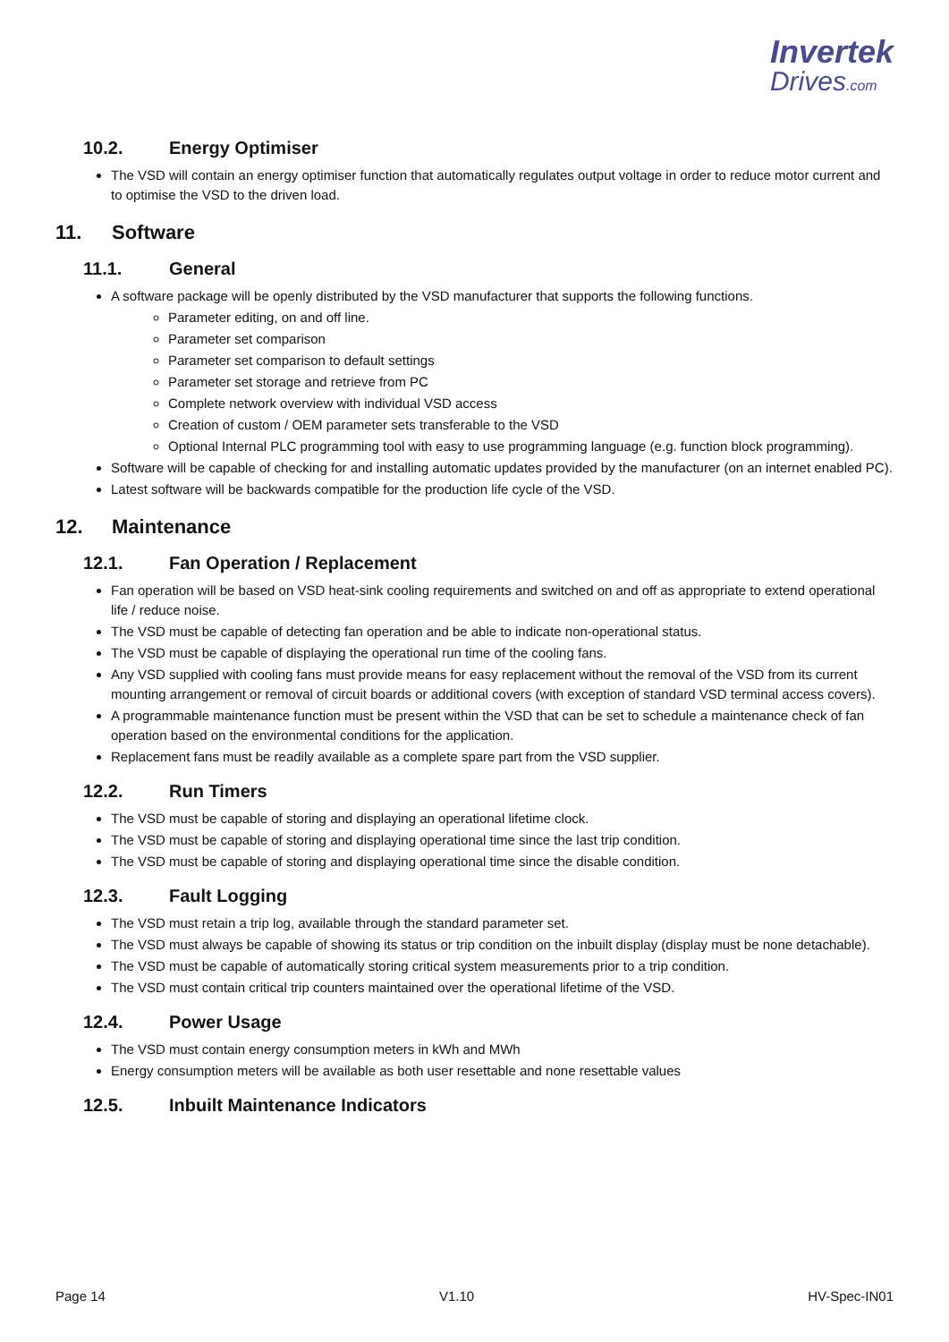Invertek
Drives.com
10.2. Energy Optimiser
The VSD will contain an energy optimiser function that automatically regulates output voltage in order to reduce motor current and to optimise the VSD to the driven load.
11. Software
11.1. General
A software package will be openly distributed by the VSD manufacturer that supports the following functions.
Parameter editing, on and off line.
Parameter set comparison
Parameter set comparison to default settings
Parameter set storage and retrieve from PC
Complete network overview with individual VSD access
Creation of custom / OEM parameter sets transferable to the VSD
Optional Internal PLC programming tool with easy to use programming language (e.g. function block programming).
Software will be capable of checking for and installing automatic updates provided by the manufacturer (on an internet enabled PC).
Latest software will be backwards compatible for the production life cycle of the VSD.
12. Maintenance
12.1. Fan Operation / Replacement
Fan operation will be based on VSD heat-sink cooling requirements and switched on and off as appropriate to extend operational life / reduce noise.
The VSD must be capable of detecting fan operation and be able to indicate non-operational status.
The VSD must be capable of displaying the operational run time of the cooling fans.
Any VSD supplied with cooling fans must provide means for easy replacement without the removal of the VSD from its current mounting arrangement or removal of circuit boards or additional covers (with exception of standard VSD terminal access covers).
A programmable maintenance function must be present within the VSD that can be set to schedule a maintenance check of fan operation based on the environmental conditions for the application.
Replacement fans must be readily available as a complete spare part from the VSD supplier.
12.2. Run Timers
The VSD must be capable of storing and displaying an operational lifetime clock.
The VSD must be capable of storing and displaying operational time since the last trip condition.
The VSD must be capable of storing and displaying operational time since the disable condition.
12.3. Fault Logging
The VSD must retain a trip log, available through the standard parameter set.
The VSD must always be capable of showing its status or trip condition on the inbuilt display (display must be none detachable).
The VSD must be capable of automatically storing critical system measurements prior to a trip condition.
The VSD must contain critical trip counters maintained over the operational lifetime of the VSD.
12.4. Power Usage
The VSD must contain energy consumption meters in kWh and MWh
Energy consumption meters will be available as both user resettable and none resettable values
12.5. Inbuilt Maintenance Indicators
Page 14 V1.10 HV-Spec-IN01